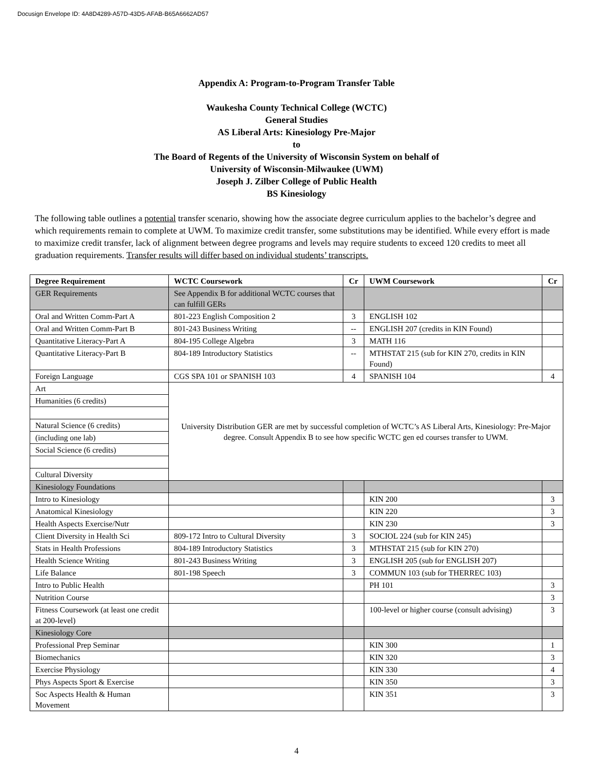Docusign Envelope ID: 4A8D4289-A57D-43D5-AFAB-B65A6662AD57
Appendix A: Program-to-Program Transfer Table
Waukesha County Technical College (WCTC)
General Studies
AS Liberal Arts: Kinesiology Pre-Major
to
The Board of Regents of the University of Wisconsin System on behalf of
University of Wisconsin-Milwaukee (UWM)
Joseph J. Zilber College of Public Health
BS Kinesiology
The following table outlines a potential transfer scenario, showing how the associate degree curriculum applies to the bachelor’s degree and which requirements remain to complete at UWM. To maximize credit transfer, some substitutions may be identified. While every effort is made to maximize credit transfer, lack of alignment between degree programs and levels may require students to exceed 120 credits to meet all graduation requirements. Transfer results will differ based on individual students’ transcripts.
| Degree Requirement | WCTC Coursework | Cr | UWM Coursework | Cr |
| --- | --- | --- | --- | --- |
| GER Requirements | See Appendix B for additional WCTC courses that can fulfill GERs | | | |
| Oral and Written Comm-Part A | 801-223 English Composition 2 | 3 | ENGLISH 102 | |
| Oral and Written Comm-Part B | 801-243 Business Writing | -- | ENGLISH 207 (credits in KIN Found) | |
| Quantitative Literacy-Part A | 804-195 College Algebra | 3 | MATH 116 | |
| Quantitative Literacy-Part B | 804-189 Introductory Statistics | -- | MTHSTAT 215 (sub for KIN 270, credits in KIN Found) | |
| Foreign Language | CGS SPA 101 or SPANISH 103 | 4 | SPANISH 104 | 4 |
| Art | University Distribution GER are met by successful completion of WCTC’s AS Liberal Arts, Kinesiology: Pre-Major degree. Consult Appendix B to see how specific WCTC gen ed courses transfer to UWM. | | | |
| Humanities (6 credits) | | | | |
| Natural Science (6 credits) | | | | |
| (including one lab) | | | | |
| Social Science (6 credits) | | | | |
| Cultural Diversity | | | | |
| Kinesiology Foundations | | | | |
| Intro to Kinesiology | | | KIN 200 | 3 |
| Anatomical Kinesiology | | | KIN 220 | 3 |
| Health Aspects Exercise/Nutr | | | KIN 230 | 3 |
| Client Diversity in Health Sci | 809-172 Intro to Cultural Diversity | 3 | SOCIOL 224 (sub for KIN 245) | |
| Stats in Health Professions | 804-189 Introductory Statistics | 3 | MTHSTAT 215 (sub for KIN 270) | |
| Health Science Writing | 801-243 Business Writing | 3 | ENGLISH 205 (sub for ENGLISH 207) | |
| Life Balance | 801-198 Speech | 3 | COMMUN 103 (sub for THERREC 103) | |
| Intro to Public Health | | | PH 101 | 3 |
| Nutrition Course | | | | 3 |
| Fitness Coursework (at least one credit at 200-level) | | | 100-level or higher course (consult advising) | 3 |
| Kinesiology Core | | | | |
| Professional Prep Seminar | | | KIN 300 | 1 |
| Biomechanics | | | KIN 320 | 3 |
| Exercise Physiology | | | KIN 330 | 4 |
| Phys Aspects Sport & Exercise | | | KIN 350 | 3 |
| Soc Aspects Health & Human Movement | | | KIN 351 | 3 |
4